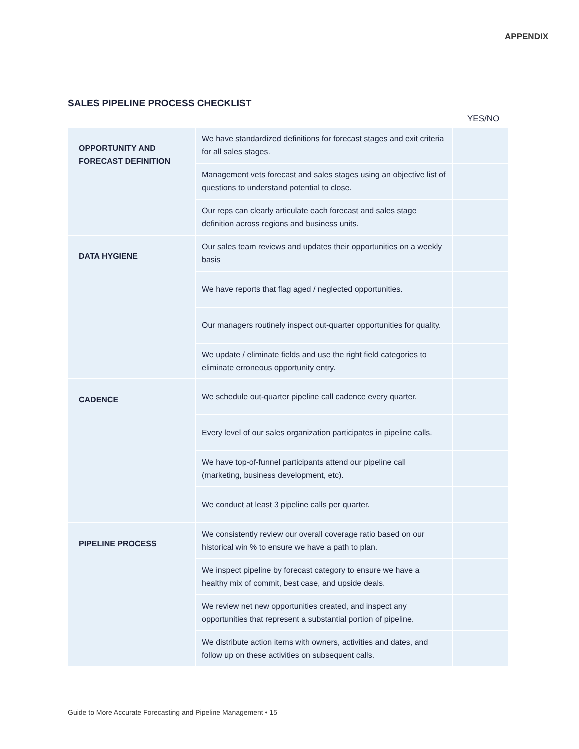APPENDIX
SALES PIPELINE PROCESS CHECKLIST
YES/NO
| OPPORTUNITY AND FORECAST DEFINITION | We have standardized definitions for forecast stages and exit criteria for all sales stages. | |
| | Management vets forecast and sales stages using an objective list of questions to understand potential to close. | |
| | Our reps can clearly articulate each forecast and sales stage definition across regions and business units. | |
| DATA HYGIENE | Our sales team reviews and updates their opportunities on a weekly basis | |
| | We have reports that flag aged / neglected opportunities. | |
| | Our managers routinely inspect out-quarter opportunities for quality. | |
| | We update / eliminate fields and use the right field categories to eliminate erroneous opportunity entry. | |
| CADENCE | We schedule out-quarter pipeline call cadence every quarter. | |
| | Every level of our sales organization participates in pipeline calls. | |
| | We have top-of-funnel participants attend our pipeline call (marketing, business development, etc). | |
| | We conduct at least 3 pipeline calls per quarter. | |
| PIPELINE PROCESS | We consistently review our overall coverage ratio based on our historical win % to ensure we have a path to plan. | |
| | We inspect pipeline by forecast category to ensure we have a healthy mix of commit, best case, and upside deals. | |
| | We review net new opportunities created, and inspect any opportunities that represent a substantial portion of pipeline. | |
| | We distribute action items with owners, activities and dates, and follow up on these activities on subsequent calls. | |
Guide to More Accurate Forecasting and Pipeline Management • 15